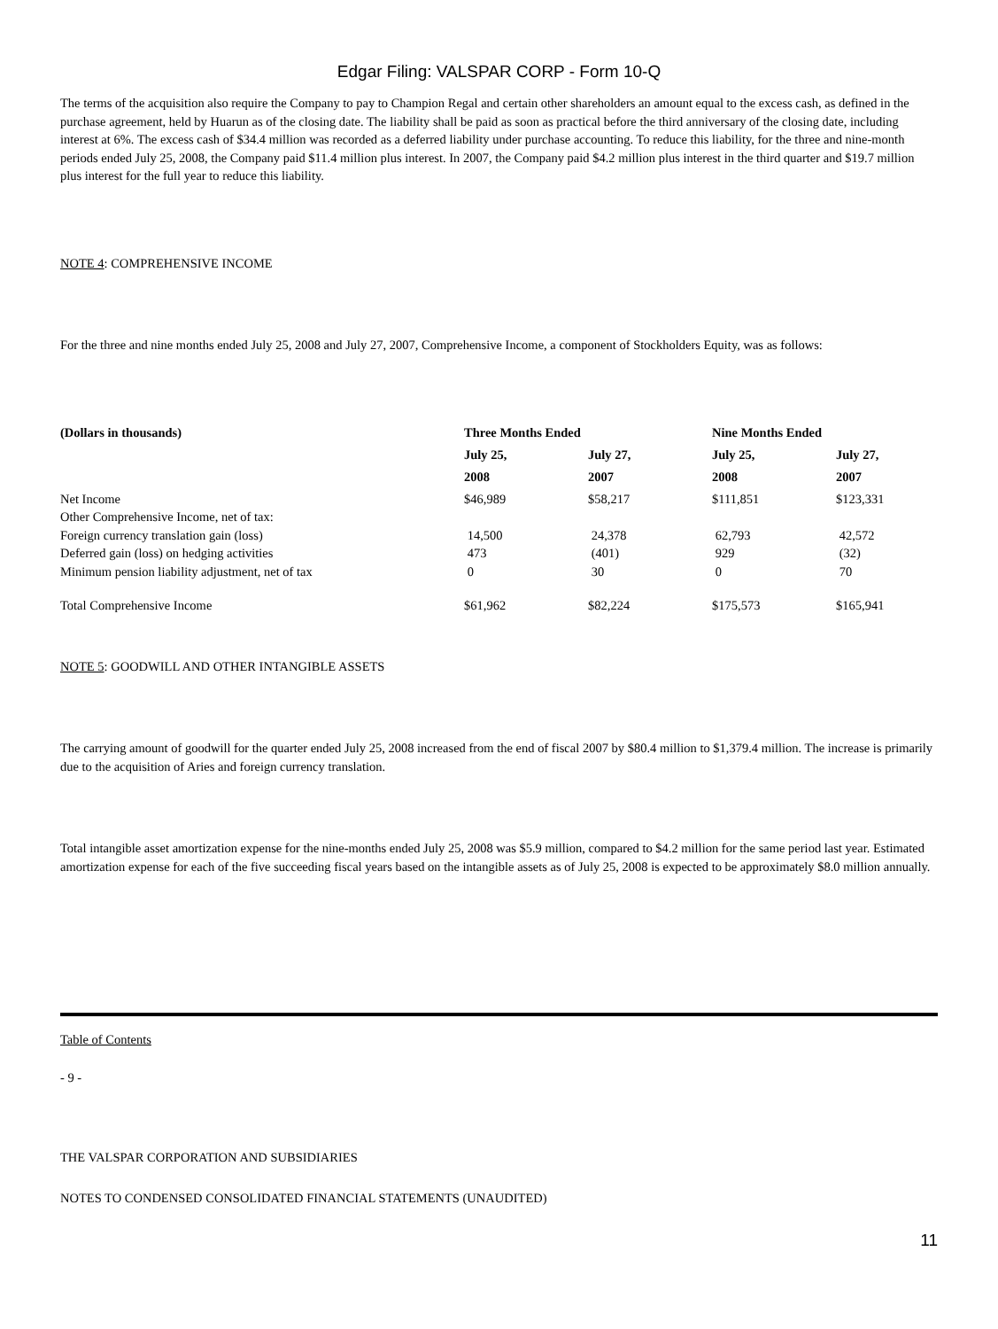Edgar Filing: VALSPAR CORP - Form 10-Q
The terms of the acquisition also require the Company to pay to Champion Regal and certain other shareholders an amount equal to the excess cash, as defined in the purchase agreement, held by Huarun as of the closing date. The liability shall be paid as soon as practical before the third anniversary of the closing date, including interest at 6%. The excess cash of $34.4 million was recorded as a deferred liability under purchase accounting. To reduce this liability, for the three and nine-month periods ended July 25, 2008, the Company paid $11.4 million plus interest. In 2007, the Company paid $4.2 million plus interest in the third quarter and $19.7 million plus interest for the full year to reduce this liability.
NOTE 4: COMPREHENSIVE INCOME
For the three and nine months ended July 25, 2008 and July 27, 2007, Comprehensive Income, a component of Stockholders Equity, was as follows:
| (Dollars in thousands) | Three Months Ended | | Nine Months Ended | |
| --- | --- | --- | --- | --- |
| | July 25, | July 27, | July 25, | July 27, |
| | 2008 | 2007 | 2008 | 2007 |
| Net Income | $46,989 | $58,217 | $111,851 | $123,331 |
| Other Comprehensive Income, net of tax: | | | | |
| Foreign currency translation gain (loss) | 14,500 | 24,378 | 62,793 | 42,572 |
| Deferred gain (loss) on hedging activities | 473 | (401) | 929 | (32) |
| Minimum pension liability adjustment, net of tax | 0 | 30 | 0 | 70 |
| Total Comprehensive Income | $61,962 | $82,224 | $175,573 | $165,941 |
NOTE 5: GOODWILL AND OTHER INTANGIBLE ASSETS
The carrying amount of goodwill for the quarter ended July 25, 2008 increased from the end of fiscal 2007 by $80.4 million to $1,379.4 million. The increase is primarily due to the acquisition of Aries and foreign currency translation.
Total intangible asset amortization expense for the nine-months ended July 25, 2008 was $5.9 million, compared to $4.2 million for the same period last year. Estimated amortization expense for each of the five succeeding fiscal years based on the intangible assets as of July 25, 2008 is expected to be approximately $8.0 million annually.
Table of Contents
- 9 -
THE VALSPAR CORPORATION AND SUBSIDIARIES
NOTES TO CONDENSED CONSOLIDATED FINANCIAL STATEMENTS (UNAUDITED)
11